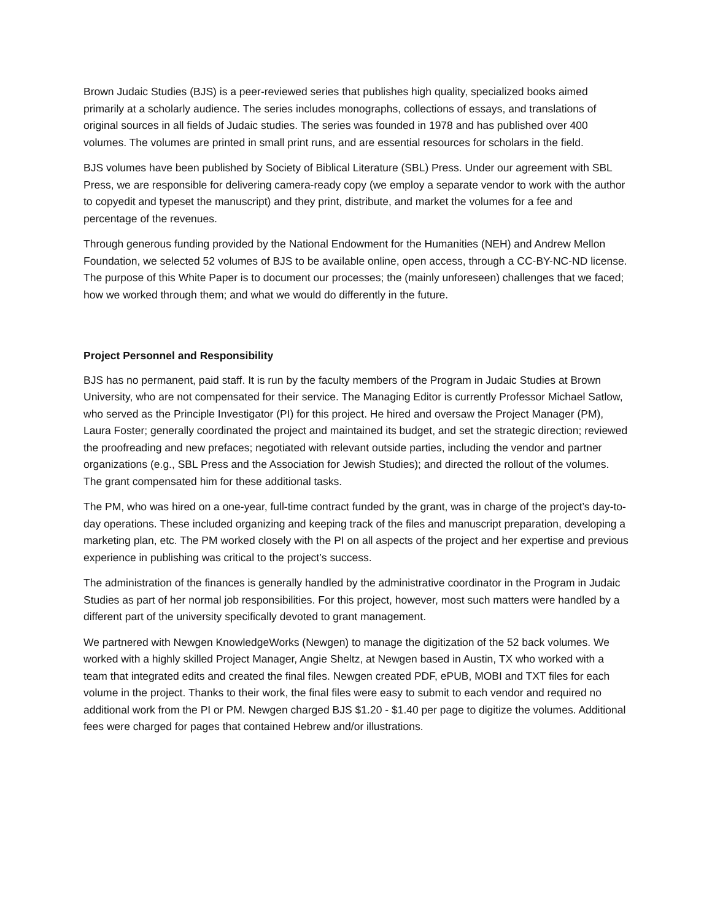Brown Judaic Studies (BJS) is a peer-reviewed series that publishes high quality, specialized books aimed primarily at a scholarly audience. The series includes monographs, collections of essays, and translations of original sources in all fields of Judaic studies. The series was founded in 1978 and has published over 400 volumes. The volumes are printed in small print runs, and are essential resources for scholars in the field.
BJS volumes have been published by Society of Biblical Literature (SBL) Press. Under our agreement with SBL Press, we are responsible for delivering camera-ready copy (we employ a separate vendor to work with the author to copyedit and typeset the manuscript) and they print, distribute, and market the volumes for a fee and percentage of the revenues.
Through generous funding provided by the National Endowment for the Humanities (NEH) and Andrew Mellon Foundation, we selected 52 volumes of BJS to be available online, open access, through a CC-BY-NC-ND license. The purpose of this White Paper is to document our processes; the (mainly unforeseen) challenges that we faced; how we worked through them; and what we would do differently in the future.
Project Personnel and Responsibility
BJS has no permanent, paid staff. It is run by the faculty members of the Program in Judaic Studies at Brown University, who are not compensated for their service. The Managing Editor is currently Professor Michael Satlow, who served as the Principle Investigator (PI) for this project. He hired and oversaw the Project Manager (PM), Laura Foster; generally coordinated the project and maintained its budget, and set the strategic direction; reviewed the proofreading and new prefaces; negotiated with relevant outside parties, including the vendor and partner organizations (e.g., SBL Press and the Association for Jewish Studies); and directed the rollout of the volumes. The grant compensated him for these additional tasks.
The PM, who was hired on a one-year, full-time contract funded by the grant, was in charge of the project’s day-to-day operations. These included organizing and keeping track of the files and manuscript preparation, developing a marketing plan, etc. The PM worked closely with the PI on all aspects of the project and her expertise and previous experience in publishing was critical to the project’s success.
The administration of the finances is generally handled by the administrative coordinator in the Program in Judaic Studies as part of her normal job responsibilities. For this project, however, most such matters were handled by a different part of the university specifically devoted to grant management.
We partnered with Newgen KnowledgeWorks (Newgen) to manage the digitization of the 52 back volumes. We worked with a highly skilled Project Manager, Angie Sheltz, at Newgen based in Austin, TX who worked with a team that integrated edits and created the final files. Newgen created PDF, ePUB, MOBI and TXT files for each volume in the project. Thanks to their work, the final files were easy to submit to each vendor and required no additional work from the PI or PM. Newgen charged BJS $1.20 - $1.40 per page to digitize the volumes. Additional fees were charged for pages that contained Hebrew and/or illustrations.